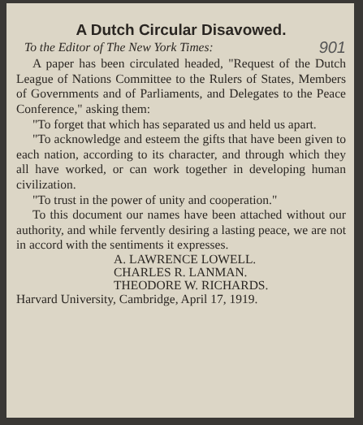A Dutch Circular Disavowed.
To the Editor of The New York Times: 901
A paper has been circulated headed, "Request of the Dutch League of Nations Committee to the Rulers of States, Members of Governments and of Parliaments, and Delegates to the Peace Conference," asking them:
"To forget that which has separated us and held us apart.
"To acknowledge and esteem the gifts that have been given to each nation, according to its character, and through which they all have worked, or can work together in developing human civilization.
"To trust in the power of unity and cooperation."
To this document our names have been attached without our authority, and while fervently desiring a lasting peace, we are not in accord with the sentiments it expresses.
A. LAWRENCE LOWELL.
CHARLES R. LANMAN.
THEODORE W. RICHARDS.
Harvard University, Cambridge, April 17, 1919.